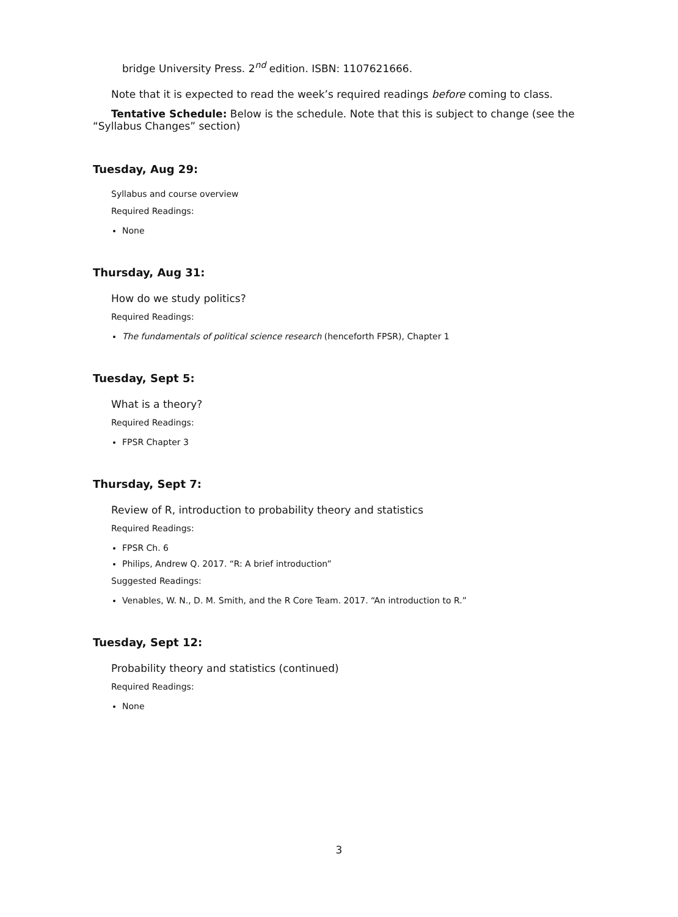bridge University Press. 2<sup>nd</sup> edition. ISBN: 1107621666.
Note that it is expected to read the week’s required readings before coming to class.
Tentative Schedule: Below is the schedule. Note that this is subject to change (see the “Syllabus Changes” section)
Tuesday, Aug 29:
Syllabus and course overview
Required Readings:
None
Thursday, Aug 31:
How do we study politics?
Required Readings:
The fundamentals of political science research (henceforth FPSR), Chapter 1
Tuesday, Sept 5:
What is a theory?
Required Readings:
FPSR Chapter 3
Thursday, Sept 7:
Review of R, introduction to probability theory and statistics
Required Readings:
FPSR Ch. 6
Philips, Andrew Q. 2017. “R: A brief introduction”
Suggested Readings:
Venables, W. N., D. M. Smith, and the R Core Team. 2017. “An introduction to R.”
Tuesday, Sept 12:
Probability theory and statistics (continued)
Required Readings:
None
3